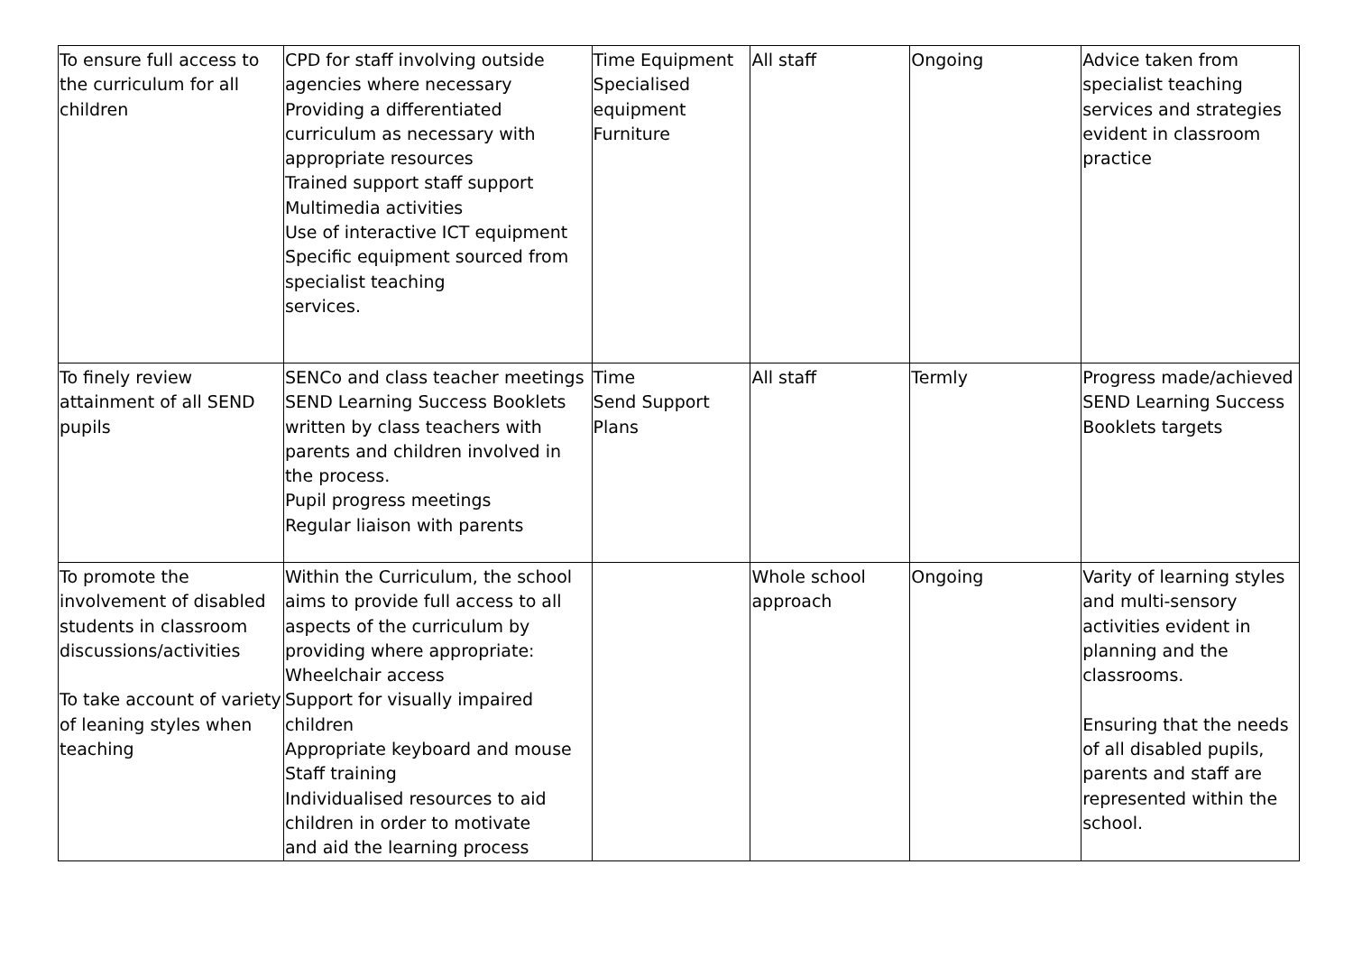| To ensure full access to the curriculum for all children | CPD for staff involving outside agencies where necessary Providing a differentiated curriculum as necessary with appropriate resources Trained support staff support Multimedia activities Use of interactive ICT equipment Specific equipment sourced from specialist teaching services. | Time Equipment Specialised equipment Furniture | All staff | Ongoing | Advice taken from specialist teaching services and strategies evident in classroom practice |
| To finely review attainment of all SEND pupils | SENCo and class teacher meetings SEND Learning Success Booklets written by class teachers with parents and children involved in the process. Pupil progress meetings Regular liaison with parents | Time Send Support Plans | All staff | Termly | Progress made/achieved SEND Learning Success Booklets targets |
| To promote the involvement of disabled students in classroom discussions/activities To take account of variety of leaning styles when teaching | Within the Curriculum, the school aims to provide full access to all aspects of the curriculum by providing where appropriate: Wheelchair access Support for visually impaired children Appropriate keyboard and mouse Staff training Individualised resources to aid children in order to motivate and aid the learning process | | Whole school approach | Ongoing | Varity of learning styles and multi-sensory activities evident in planning and the classrooms. Ensuring that the needs of all disabled pupils, parents and staff are represented within the school. |